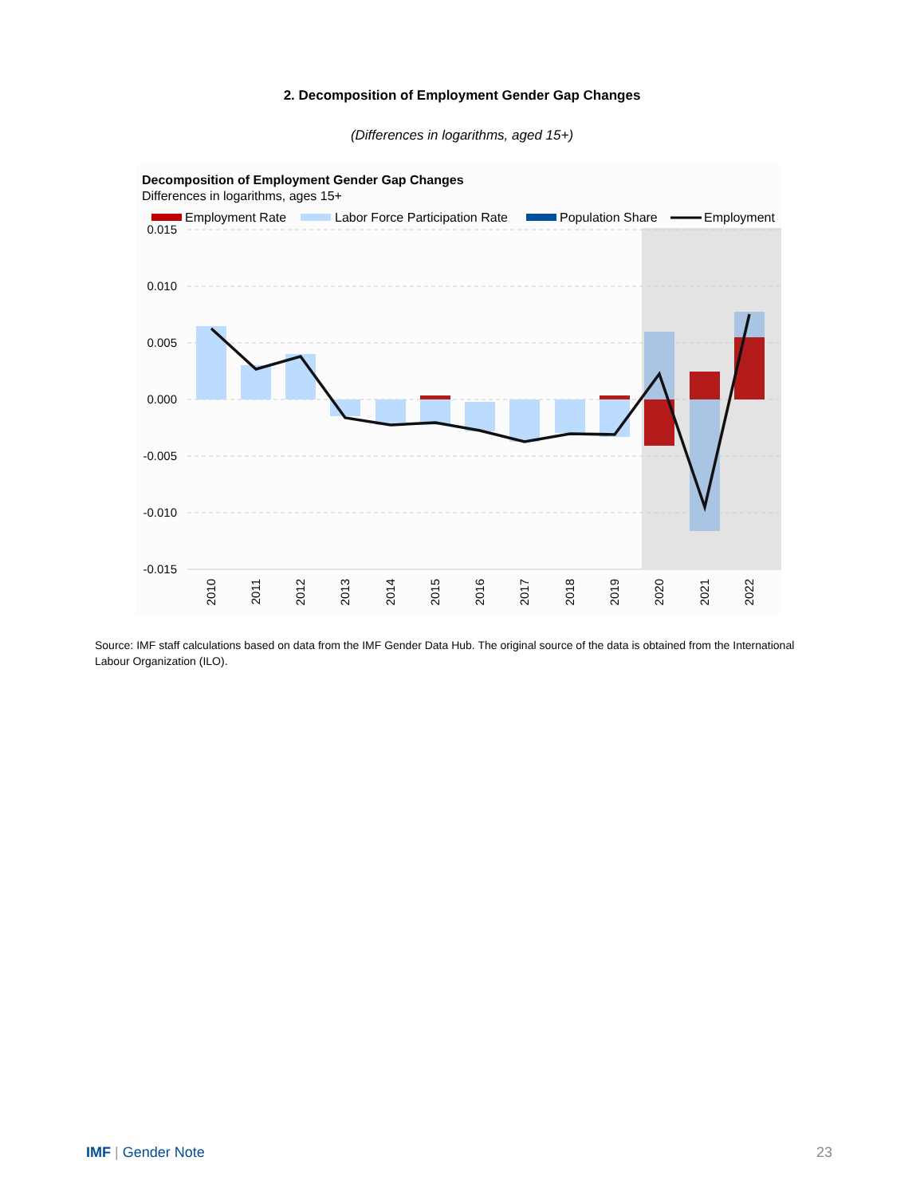2. Decomposition of Employment Gender Gap Changes
(Differences in logarithms, aged 15+)
Decomposition of Employment Gender Gap Changes
Differences in logarithms, ages 15+
Employment Rate
Labor Force Participation Rate
Population Share
Employment
0.015
0.010
0.005
0.000
-0.005
-0.010
-0.015
2010
2011
2012
2013
2014
2015
2016
2017
2018
2019
2020
2021
2022
Source: IMF staff calculations based on data from the IMF Gender Data Hub. The original source of the data is obtained from the International Labour Organization (ILO).
IMF | Gender Note 23